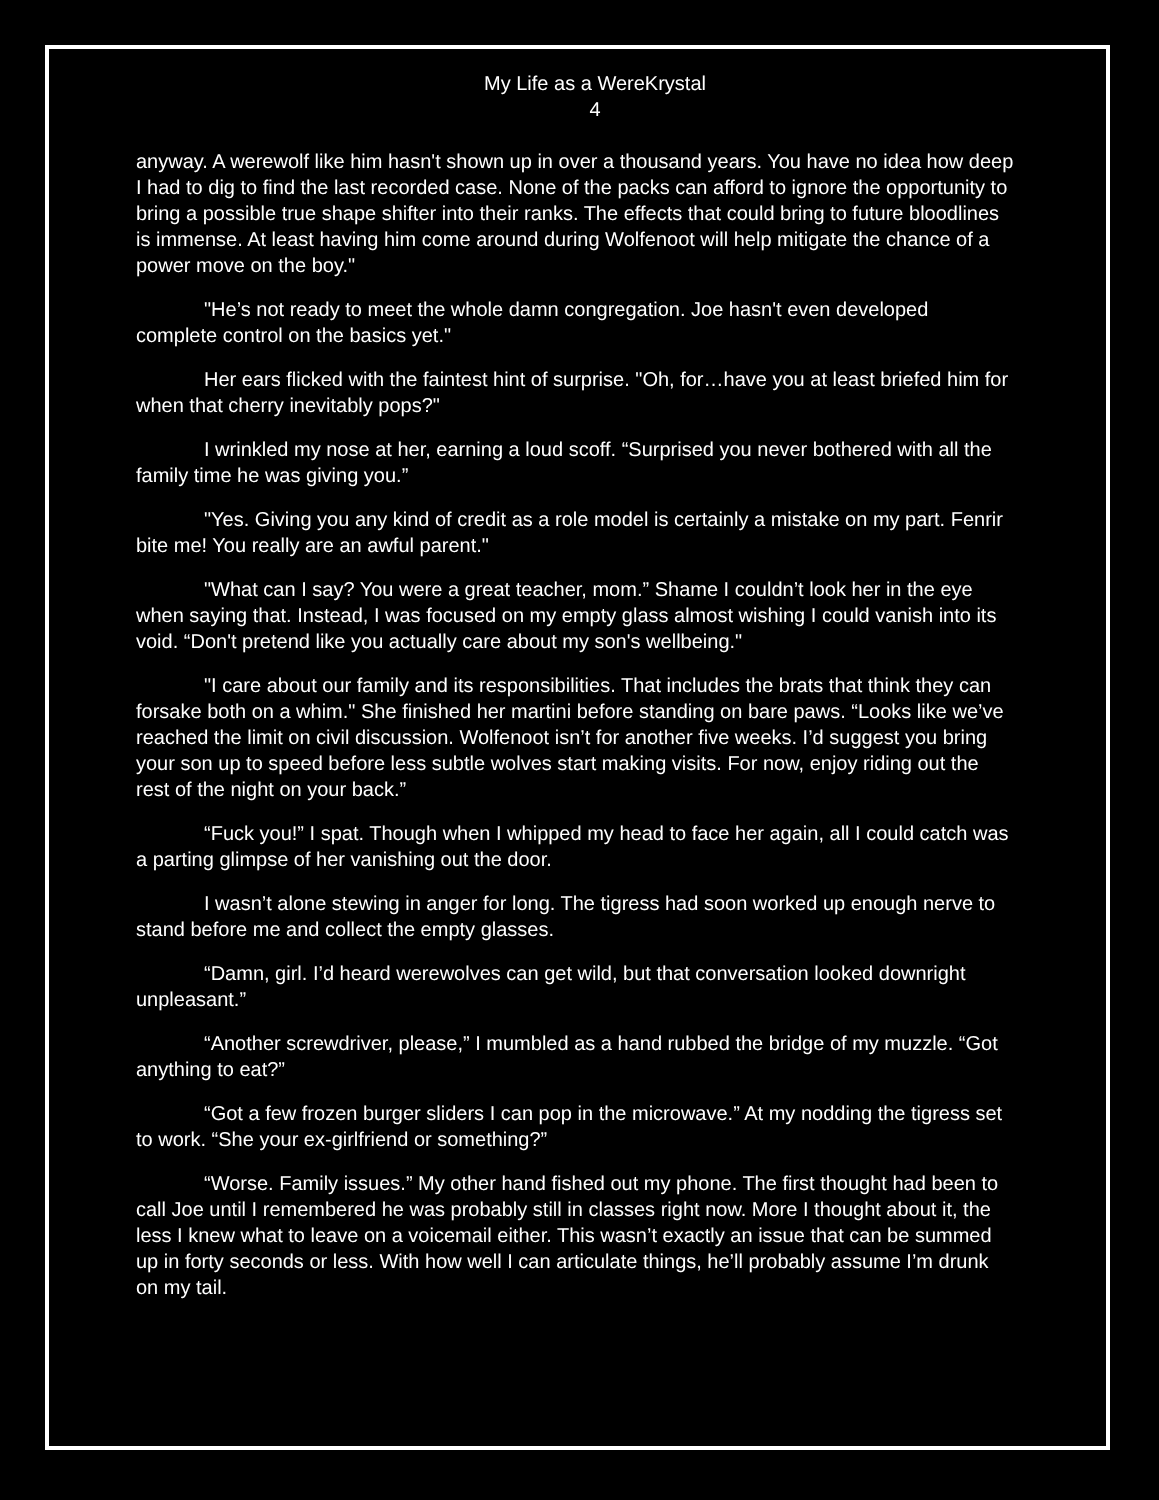My Life as a WereKrystal
4
anyway. A werewolf like him hasn't shown up in over a thousand years. You have no idea how deep I had to dig to find the last recorded case. None of the packs can afford to ignore the opportunity to bring a possible true shape shifter into their ranks. The effects that could bring to future bloodlines is immense. At least having him come around during Wolfenoot will help mitigate the chance of a power move on the boy."
"He’s not ready to meet the whole damn congregation. Joe hasn't even developed complete control on the basics yet."
Her ears flicked with the faintest hint of surprise. "Oh, for…have you at least briefed him for when that cherry inevitably pops?"
I wrinkled my nose at her, earning a loud scoff. “Surprised you never bothered with all the family time he was giving you.”
"Yes. Giving you any kind of credit as a role model is certainly a mistake on my part. Fenrir bite me! You really are an awful parent."
"What can I say? You were a great teacher, mom.” Shame I couldn’t look her in the eye when saying that. Instead, I was focused on my empty glass almost wishing I could vanish into its void. “Don't pretend like you actually care about my son's wellbeing."
"I care about our family and its responsibilities. That includes the brats that think they can forsake both on a whim." She finished her martini before standing on bare paws. “Looks like we’ve reached the limit on civil discussion. Wolfenoot isn’t for another five weeks. I’d suggest you bring your son up to speed before less subtle wolves start making visits. For now, enjoy riding out the rest of the night on your back.”
“Fuck you!” I spat. Though when I whipped my head to face her again, all I could catch was a parting glimpse of her vanishing out the door.
I wasn’t alone stewing in anger for long. The tigress had soon worked up enough nerve to stand before me and collect the empty glasses.
“Damn, girl. I’d heard werewolves can get wild, but that conversation looked downright unpleasant.”
“Another screwdriver, please,” I mumbled as a hand rubbed the bridge of my muzzle. “Got anything to eat?”
“Got a few frozen burger sliders I can pop in the microwave.” At my nodding the tigress set to work. “She your ex-girlfriend or something?”
“Worse. Family issues.” My other hand fished out my phone. The first thought had been to call Joe until I remembered he was probably still in classes right now. More I thought about it, the less I knew what to leave on a voicemail either. This wasn’t exactly an issue that can be summed up in forty seconds or less. With how well I can articulate things, he’ll probably assume I’m drunk on my tail.